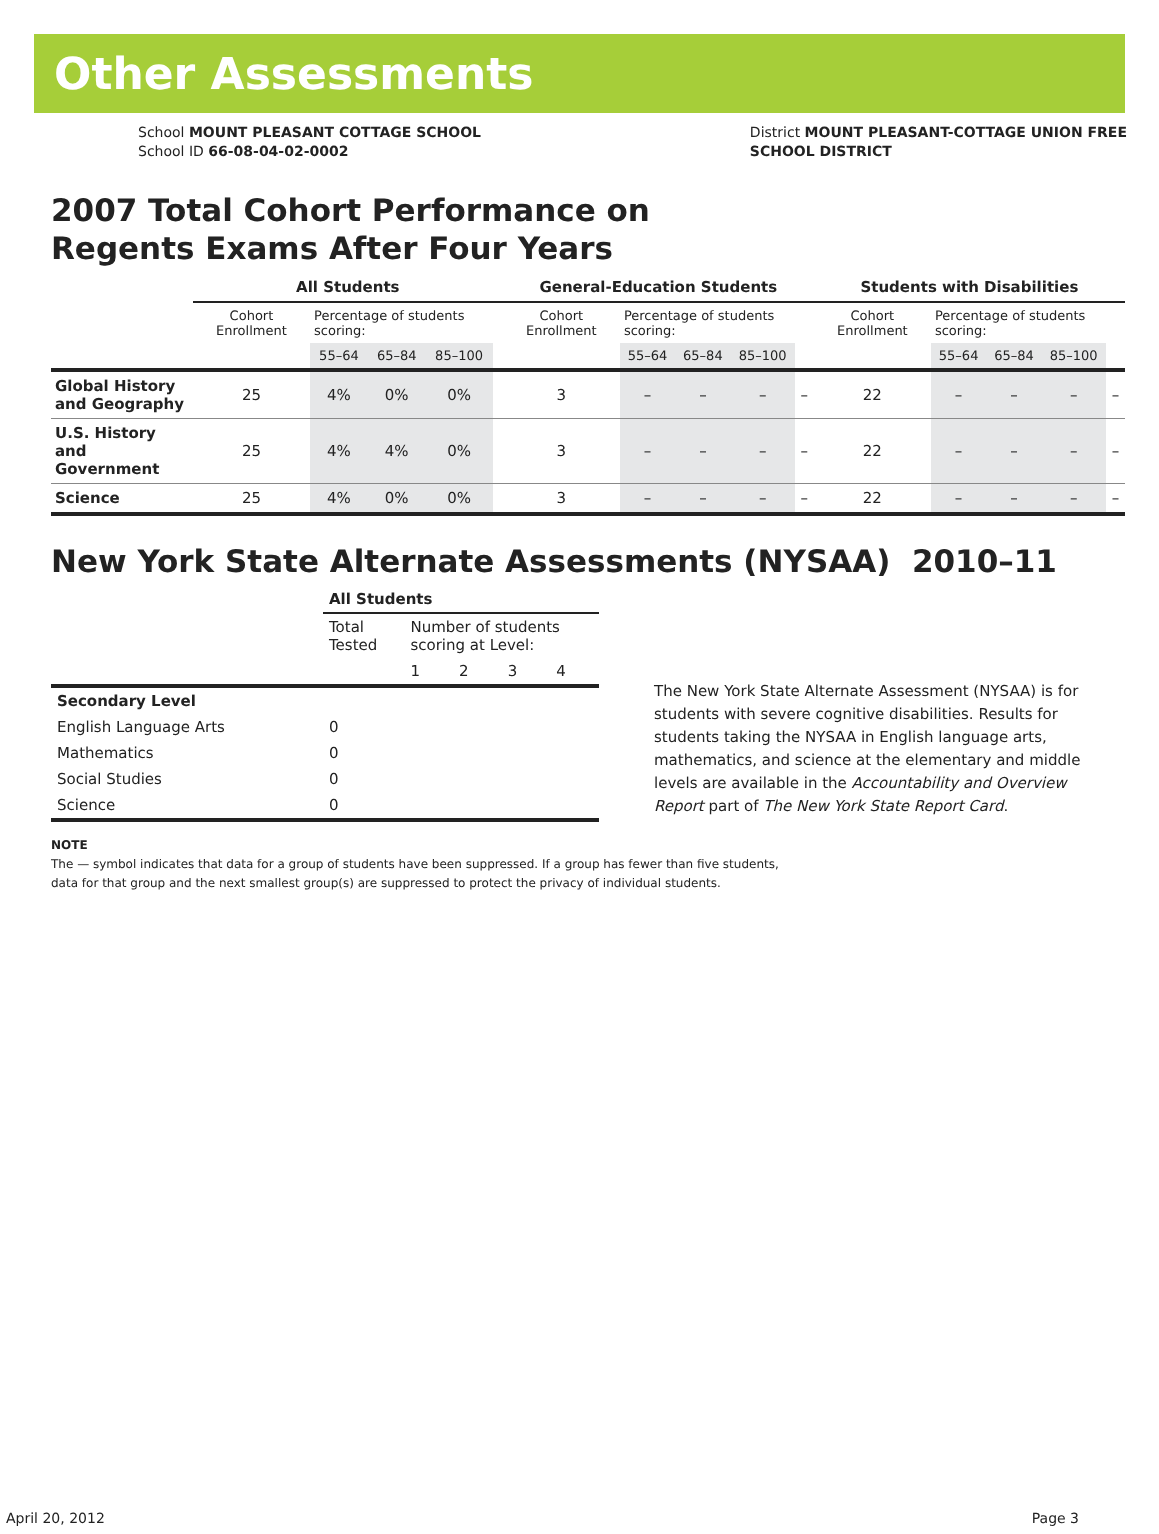Other Assessments
School MOUNT PLEASANT COTTAGE SCHOOL
School ID 66-08-04-02-0002
District MOUNT PLEASANT-COTTAGE UNION FREE
SCHOOL DISTRICT
2007 Total Cohort Performance on
Regents Exams After Four Years
| | All Students | | | | | General-Education Students | | | | | Students with Disabilities | | | | |
| --- | --- | --- | --- | --- | --- | --- | --- | --- | --- | --- | --- | --- | --- | --- | --- |
| | Cohort Enrollment | Percentage of students scoring: | | | | Cohort Enrollment | Percentage of students scoring: | | | | Cohort Enrollment | Percentage of students scoring: | | | |
| | | 55–64 | 65–84 | 85–100 | | | 55–64 | 65–84 | 85–100 | | | 55–64 | 65–84 | 85–100 | |
| Global History and Geography | 25 | 4% | 0% | 0% | | 3 | – | – | – | – | 22 | – | – | – | – |
| U.S. History and Government | 25 | 4% | 4% | 0% | | 3 | – | – | – | – | 22 | – | – | – | – |
| Science | 25 | 4% | 0% | 0% | | 3 | – | – | – | – | 22 | – | – | – | – |
New York State Alternate Assessments (NYSAA) 2010–11
| | All Students | | | | |
| | Total Tested | Number of students scoring at Level: | | | |
| | | 1 | 2 | 3 | 4 |
| Secondary Level | | | | | |
| English Language Arts | 0 | | | | |
| Mathematics | 0 | | | | |
| Social Studies | 0 | | | | |
| Science | 0 | | | | |
The New York State Alternate Assessment (NYSAA) is for students with severe cognitive disabilities. Results for students taking the NYSAA in English language arts, mathematics, and science at the elementary and middle levels are available in the Accountability and Overview Report part of The New York State Report Card.
NOTE
The — symbol indicates that data for a group of students have been suppressed. If a group has fewer than five students,
data for that group and the next smallest group(s) are suppressed to protect the privacy of individual students.
April 20, 2012 Page 3